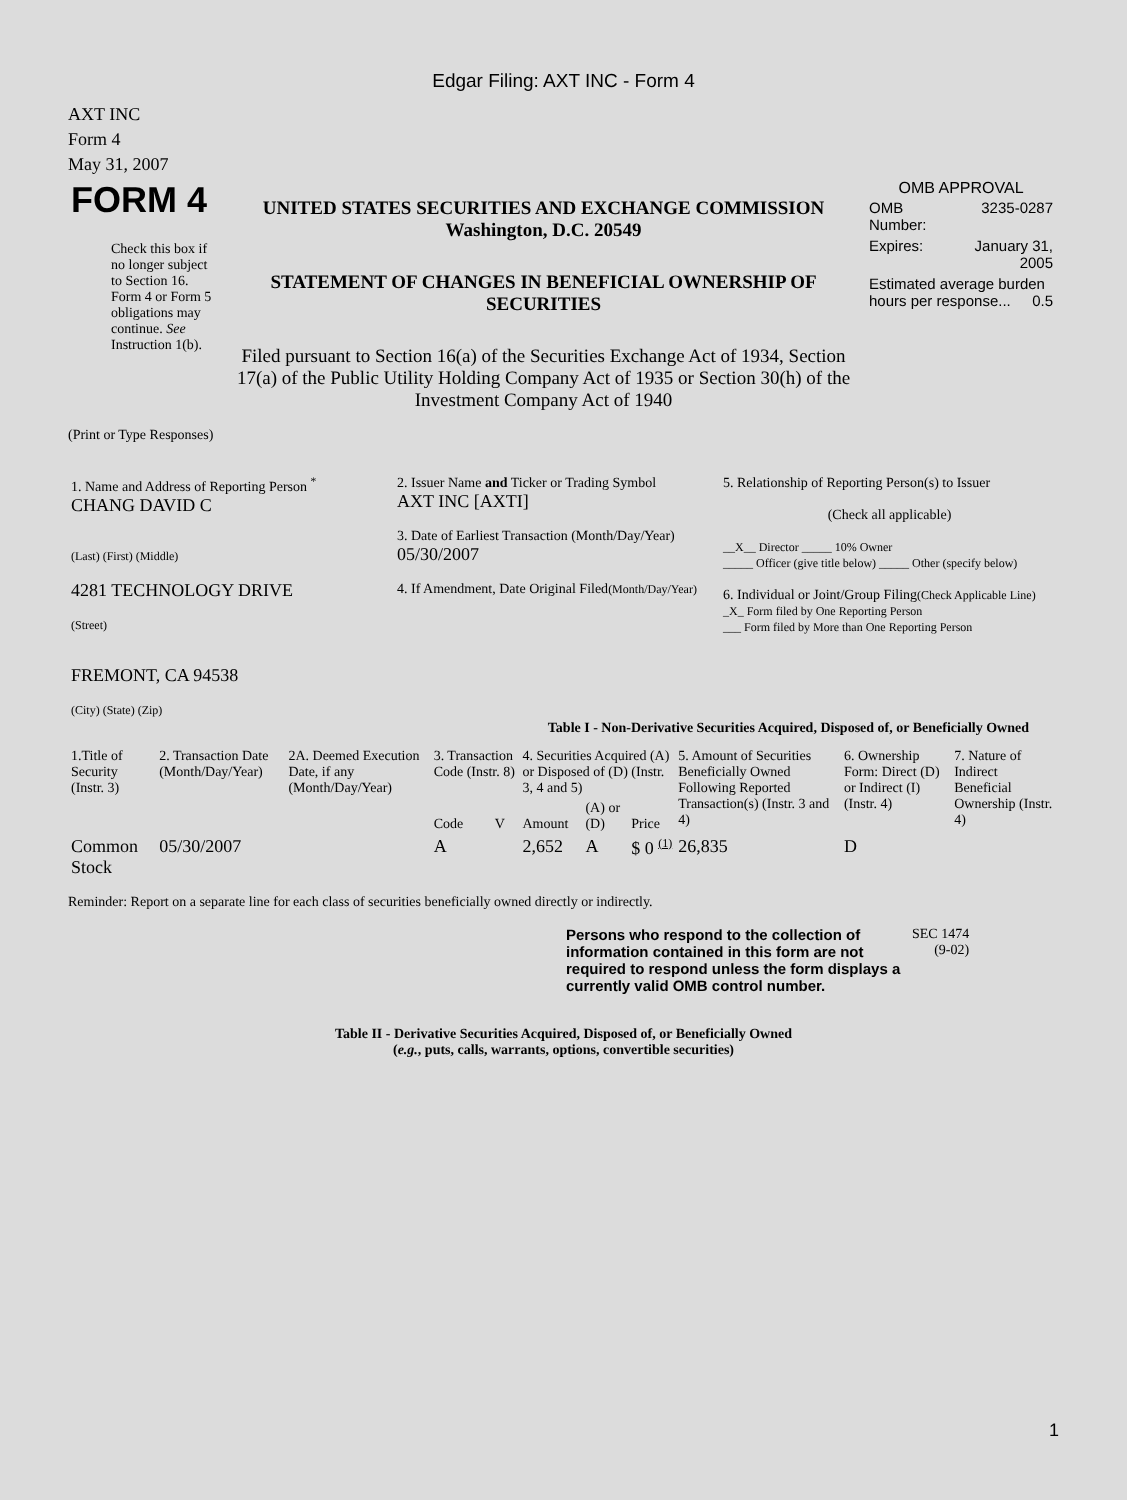Edgar Filing: AXT INC - Form 4
AXT INC
Form 4
May 31, 2007
| FORM 4 Check this box if no longer subject to Section 16. Form 4 or Form 5 obligations may continue. See Instruction 1(b). | UNITED STATES SECURITIES AND EXCHANGE COMMISSION Washington, D.C. 20549 STATEMENT OF CHANGES IN BENEFICIAL OWNERSHIP OF SECURITIES Filed pursuant to Section 16(a) of the Securities Exchange Act of 1934, Section 17(a) of the Public Utility Holding Company Act of 1935 or Section 30(h) of the Investment Company Act of 1940 | OMB APPROVAL / OMB Number: / 3235-0287 / / Expires: / January 31, 2005 / / Estimated average burden hours per response... 0.5 / / |
(Print or Type Responses)
| 1. Name and Address of Reporting Person <sup>*</sup> CHANG DAVID C (Last) (First) (Middle) 4281 TECHNOLOGY DRIVE (Street) FREMONT, CA 94538 (City) (State) (Zip) | 2. Issuer Name and Ticker or Trading Symbol AXT INC [AXTI] 3. Date of Earliest Transaction (Month/Day/Year) 05/30/2007 4. If Amendment, Date Original Filed (Month/Day/Year) | 5. Relationship of Reporting Person(s) to Issuer (Check all applicable) __X__ Director _____ 10% Owner _____ Officer (give title below) _____ Other (specify below) 6. Individual or Joint/Group Filing (Check Applicable Line) _X_ Form filed by One Reporting Person ___ Form filed by More than One Reporting Person |
Table I - Non-Derivative Securities Acquired, Disposed of, or Beneficially Owned
| 1.Title of Security (Instr. 3) | 2. Transaction Date (Month/Day/Year) | 2A. Deemed Execution Date, if any (Month/Day/Year) | 3. Transaction Code (Instr. 8) | | 4. Securities Acquired (A) or Disposed of (D) (Instr. 3, 4 and 5) | | | 5. Amount of Securities Beneficially Owned Following Reported Transaction(s) (Instr. 3 and 4) | 6. Ownership Form: Direct (D) or Indirect (I) (Instr. 4) | 7. Nature of Indirect Beneficial Ownership (Instr. 4) |
| --- | --- | --- | --- | --- | --- | --- | --- | --- | --- | --- |
| | | | Code | V | Amount | (A) or (D) | Price | | | |
| Common Stock | 05/30/2007 | | A | | 2,652 | A | $ 0 <sup>(1)</sup> | 26,835 | D | |
Reminder: Report on a separate line for each class of securities beneficially owned directly or indirectly.
| Persons who respond to the collection of information contained in this form are not required to respond unless the form displays a currently valid OMB control number. | SEC 1474 (9-02) |
Table II - Derivative Securities Acquired, Disposed of, or Beneficially Owned
(e.g., puts, calls, warrants, options, convertible securities)
1